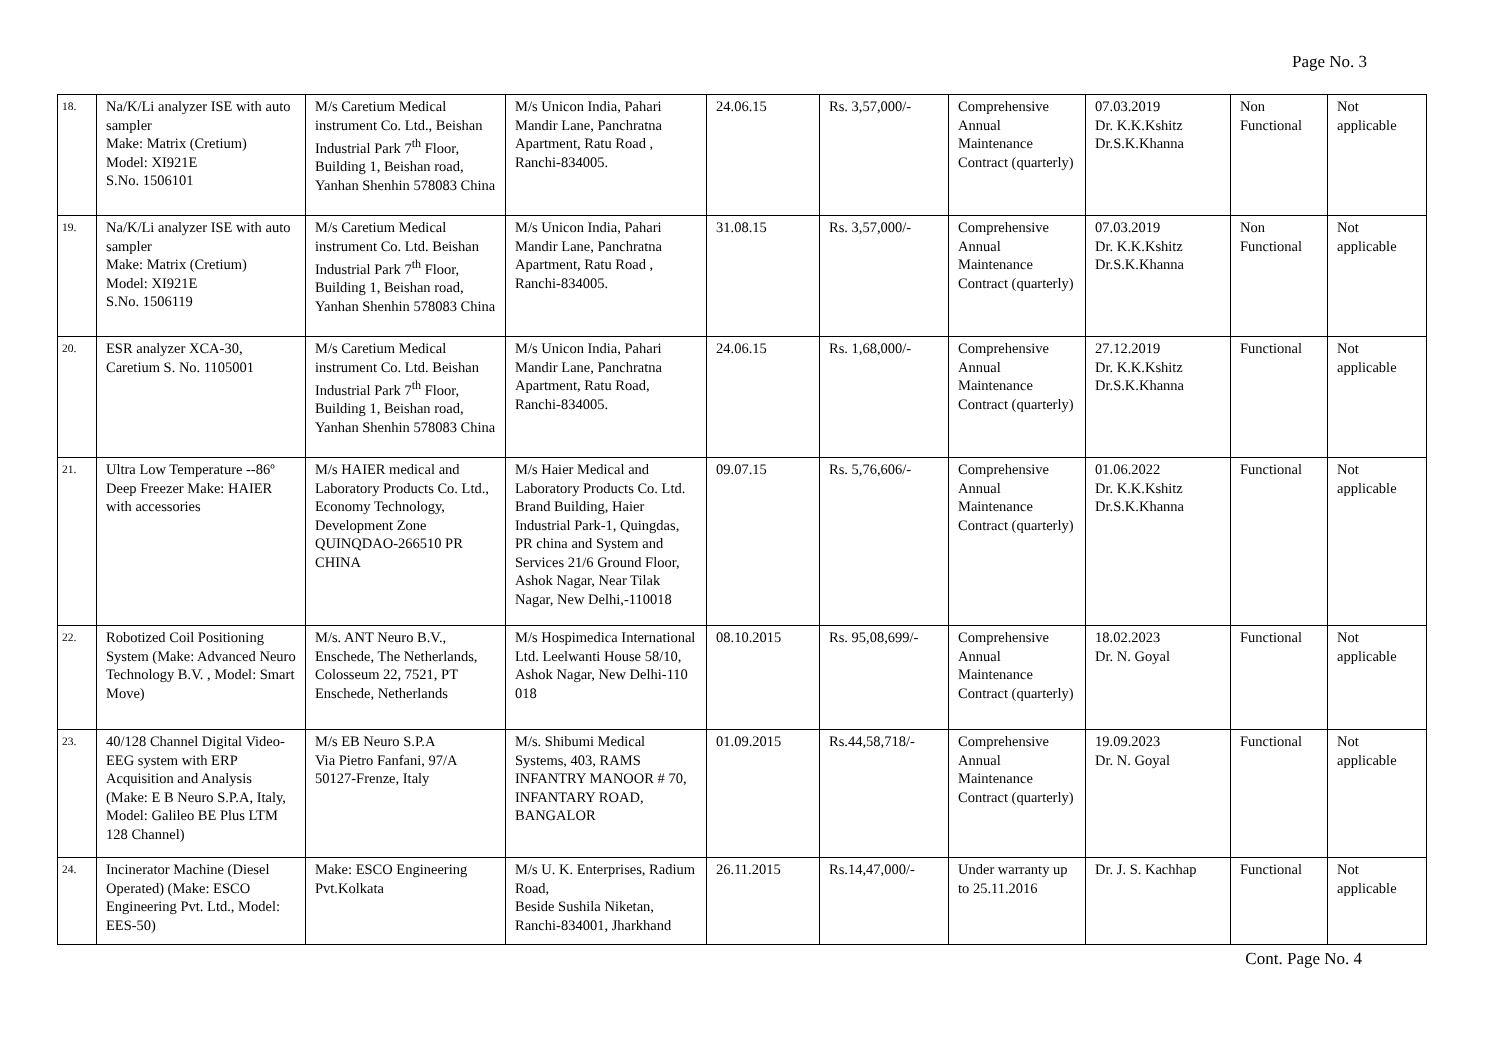Page No. 3
| 18. | Na/K/Li analyzer ISE with auto sampler Make: Matrix (Cretium) Model: XI921E S.No. 1506101 | M/s Caretium Medical instrument Co. Ltd., Beishan Industrial Park 7<sup>th</sup> Floor, Building 1, Beishan road, Yanhan Shenhin 578083 China | M/s Unicon India, Pahari Mandir Lane, Panchratna Apartment, Ratu Road , Ranchi-834005. | 24.06.15 | Rs. 3,57,000/- | Comprehensive Annual Maintenance Contract (quarterly) | 07.03.2019 Dr. K.K.Kshitz Dr.S.K.Khanna | Non Functional | Not applicable |
| 19. | Na/K/Li analyzer ISE with auto sampler Make: Matrix (Cretium) Model: XI921E S.No. 1506119 | M/s Caretium Medical instrument Co. Ltd. Beishan Industrial Park 7<sup>th</sup> Floor, Building 1, Beishan road, Yanhan Shenhin 578083 China | M/s Unicon India, Pahari Mandir Lane, Panchratna Apartment, Ratu Road , Ranchi-834005. | 31.08.15 | Rs. 3,57,000/- | Comprehensive Annual Maintenance Contract (quarterly) | 07.03.2019 Dr. K.K.Kshitz Dr.S.K.Khanna | Non Functional | Not applicable |
| 20. | ESR analyzer XCA-30, Caretium S. No. 1105001 | M/s Caretium Medical instrument Co. Ltd. Beishan Industrial Park 7<sup>th</sup> Floor, Building 1, Beishan road, Yanhan Shenhin 578083 China | M/s Unicon India, Pahari Mandir Lane, Panchratna Apartment, Ratu Road, Ranchi-834005. | 24.06.15 | Rs. 1,68,000/- | Comprehensive Annual Maintenance Contract (quarterly) | 27.12.2019 Dr. K.K.Kshitz Dr.S.K.Khanna | Functional | Not applicable |
| 21. | Ultra Low Temperature --86º Deep Freezer Make: HAIER with accessories | M/s HAIER medical and Laboratory Products Co. Ltd., Economy Technology, Development Zone QUINQDAO-266510 PR CHINA | M/s Haier Medical and Laboratory Products Co. Ltd. Brand Building, Haier Industrial Park-1, Quingdas, PR china and System and Services 21/6 Ground Floor, Ashok Nagar, Near Tilak Nagar, New Delhi,-110018 | 09.07.15 | Rs. 5,76,606/- | Comprehensive Annual Maintenance Contract (quarterly) | 01.06.2022 Dr. K.K.Kshitz Dr.S.K.Khanna | Functional | Not applicable |
| 22. | Robotized Coil Positioning System (Make: Advanced Neuro Technology B.V. , Model: Smart Move) | M/s. ANT Neuro B.V., Enschede, The Netherlands, Colosseum 22, 7521, PT Enschede, Netherlands | M/s Hospimedica International Ltd. Leelwanti House 58/10, Ashok Nagar, New Delhi-110 018 | 08.10.2015 | Rs. 95,08,699/- | Comprehensive Annual Maintenance Contract (quarterly) | 18.02.2023 Dr. N. Goyal | Functional | Not applicable |
| 23. | 40/128 Channel Digital Video-EEG system with ERP Acquisition and Analysis (Make: E B Neuro S.P.A, Italy, Model: Galileo BE Plus LTM 128 Channel) | M/s EB Neuro S.P.A Via Pietro Fanfani, 97/A 50127-Frenze, Italy | M/s. Shibumi Medical Systems, 403, RAMS INFANTRY MANOOR # 70, INFANTARY ROAD, BANGALOR | 01.09.2015 | Rs.44,58,718/- | Comprehensive Annual Maintenance Contract (quarterly) | 19.09.2023 Dr. N. Goyal | Functional | Not applicable |
| 24. | Incinerator Machine (Diesel Operated) (Make: ESCO Engineering Pvt. Ltd., Model: EES-50) | Make: ESCO Engineering Pvt.Kolkata | M/s U. K. Enterprises, Radium Road, Beside Sushila Niketan, Ranchi-834001, Jharkhand | 26.11.2015 | Rs.14,47,000/- | Under warranty up to 25.11.2016 | Dr. J. S. Kachhap | Functional | Not applicable |
Cont. Page No. 4